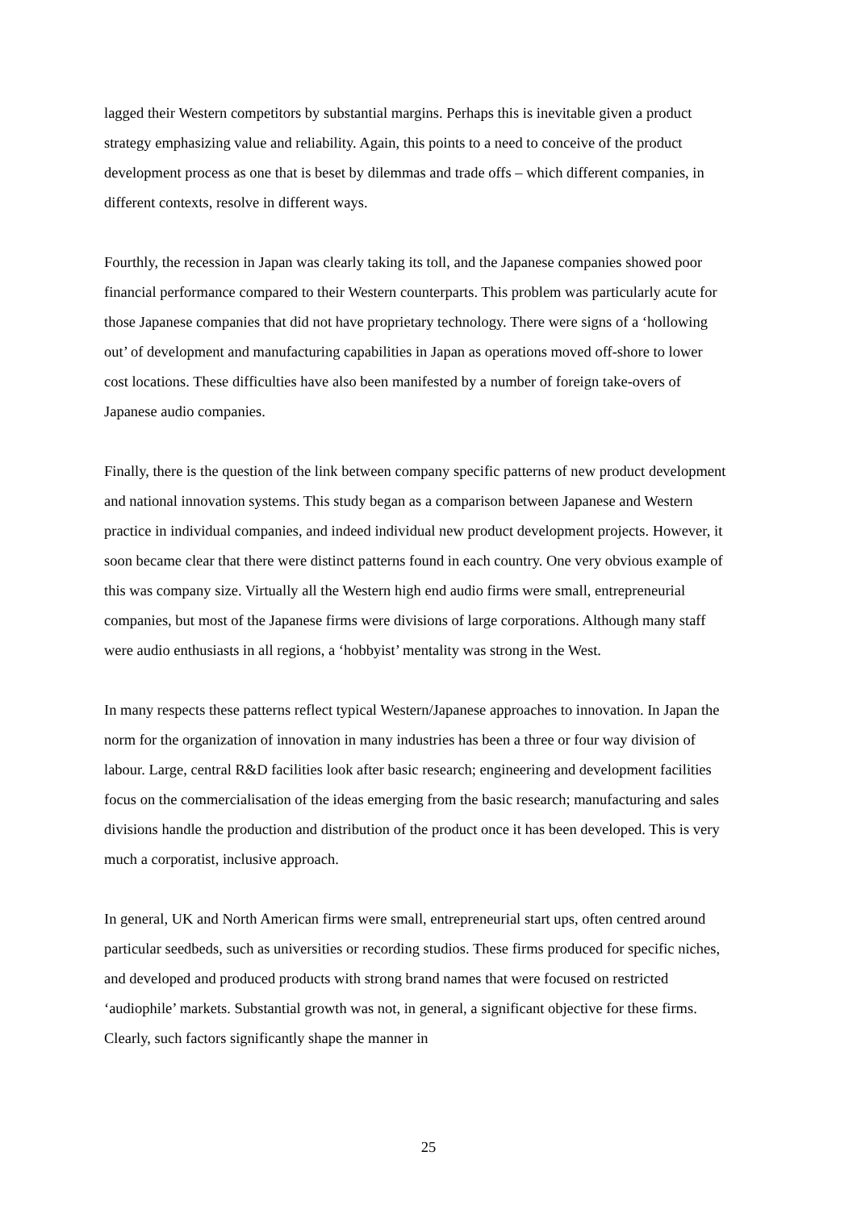lagged their Western competitors by substantial margins. Perhaps this is inevitable given a product strategy emphasizing value and reliability. Again, this points to a need to conceive of the product development process as one that is beset by dilemmas and trade offs – which different companies, in different contexts, resolve in different ways.
Fourthly, the recession in Japan was clearly taking its toll, and the Japanese companies showed poor financial performance compared to their Western counterparts. This problem was particularly acute for those Japanese companies that did not have proprietary technology. There were signs of a ‘hollowing out’ of development and manufacturing capabilities in Japan as operations moved off-shore to lower cost locations. These difficulties have also been manifested by a number of foreign take-overs of Japanese audio companies.
Finally, there is the question of the link between company specific patterns of new product development and national innovation systems. This study began as a comparison between Japanese and Western practice in individual companies, and indeed individual new product development projects. However, it soon became clear that there were distinct patterns found in each country. One very obvious example of this was company size. Virtually all the Western high end audio firms were small, entrepreneurial companies, but most of the Japanese firms were divisions of large corporations. Although many staff were audio enthusiasts in all regions, a ‘hobbyist’ mentality was strong in the West.
In many respects these patterns reflect typical Western/Japanese approaches to innovation. In Japan the norm for the organization of innovation in many industries has been a three or four way division of labour. Large, central R&D facilities look after basic research; engineering and development facilities focus on the commercialisation of the ideas emerging from the basic research; manufacturing and sales divisions handle the production and distribution of the product once it has been developed. This is very much a corporatist, inclusive approach.
In general, UK and North American firms were small, entrepreneurial start ups, often centred around particular seedbeds, such as universities or recording studios. These firms produced for specific niches, and developed and produced products with strong brand names that were focused on restricted ‘audiophile’ markets. Substantial growth was not, in general, a significant objective for these firms. Clearly, such factors significantly shape the manner in
25